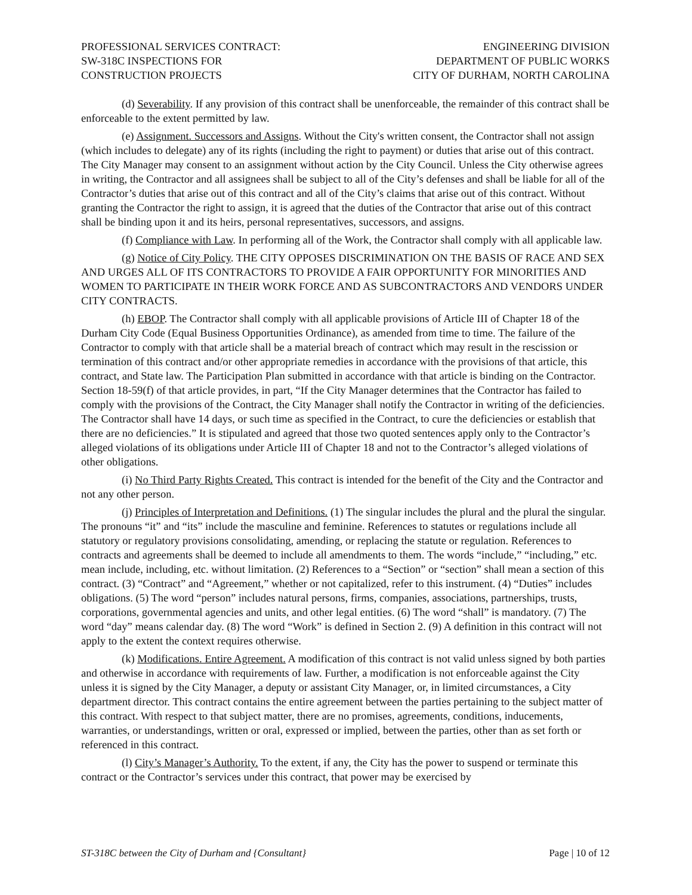PROFESSIONAL SERVICES CONTRACT:
SW-318C INSPECTIONS FOR
CONSTRUCTION PROJECTS
ENGINEERING DIVISION
DEPARTMENT OF PUBLIC WORKS
CITY OF DURHAM, NORTH CAROLINA
(d) Severability. If any provision of this contract shall be unenforceable, the remainder of this contract shall be enforceable to the extent permitted by law.
(e) Assignment. Successors and Assigns. Without the City's written consent, the Contractor shall not assign (which includes to delegate) any of its rights (including the right to payment) or duties that arise out of this contract. The City Manager may consent to an assignment without action by the City Council. Unless the City otherwise agrees in writing, the Contractor and all assignees shall be subject to all of the City’s defenses and shall be liable for all of the Contractor’s duties that arise out of this contract and all of the City’s claims that arise out of this contract. Without granting the Contractor the right to assign, it is agreed that the duties of the Contractor that arise out of this contract shall be binding upon it and its heirs, personal representatives, successors, and assigns.
(f) Compliance with Law. In performing all of the Work, the Contractor shall comply with all applicable law.
(g) Notice of City Policy. THE CITY OPPOSES DISCRIMINATION ON THE BASIS OF RACE AND SEX AND URGES ALL OF ITS CONTRACTORS TO PROVIDE A FAIR OPPORTUNITY FOR MINORITIES AND WOMEN TO PARTICIPATE IN THEIR WORK FORCE AND AS SUBCONTRACTORS AND VENDORS UNDER CITY CONTRACTS.
(h) EBOP. The Contractor shall comply with all applicable provisions of Article III of Chapter 18 of the Durham City Code (Equal Business Opportunities Ordinance), as amended from time to time. The failure of the Contractor to comply with that article shall be a material breach of contract which may result in the rescission or termination of this contract and/or other appropriate remedies in accordance with the provisions of that article, this contract, and State law. The Participation Plan submitted in accordance with that article is binding on the Contractor. Section 18-59(f) of that article provides, in part, “If the City Manager determines that the Contractor has failed to comply with the provisions of the Contract, the City Manager shall notify the Contractor in writing of the deficiencies. The Contractor shall have 14 days, or such time as specified in the Contract, to cure the deficiencies or establish that there are no deficiencies.” It is stipulated and agreed that those two quoted sentences apply only to the Contractor’s alleged violations of its obligations under Article III of Chapter 18 and not to the Contractor’s alleged violations of other obligations.
(i) No Third Party Rights Created. This contract is intended for the benefit of the City and the Contractor and not any other person.
(j) Principles of Interpretation and Definitions. (1) The singular includes the plural and the plural the singular. The pronouns “it” and “its” include the masculine and feminine. References to statutes or regulations include all statutory or regulatory provisions consolidating, amending, or replacing the statute or regulation. References to contracts and agreements shall be deemed to include all amendments to them. The words “include,” “including,” etc. mean include, including, etc. without limitation. (2) References to a “Section” or “section” shall mean a section of this contract. (3) “Contract” and “Agreement,” whether or not capitalized, refer to this instrument. (4) “Duties” includes obligations. (5) The word “person” includes natural persons, firms, companies, associations, partnerships, trusts, corporations, governmental agencies and units, and other legal entities. (6) The word “shall” is mandatory. (7) The word “day” means calendar day. (8) The word “Work” is defined in Section 2. (9) A definition in this contract will not apply to the extent the context requires otherwise.
(k) Modifications. Entire Agreement. A modification of this contract is not valid unless signed by both parties and otherwise in accordance with requirements of law. Further, a modification is not enforceable against the City unless it is signed by the City Manager, a deputy or assistant City Manager, or, in limited circumstances, a City department director. This contract contains the entire agreement between the parties pertaining to the subject matter of this contract. With respect to that subject matter, there are no promises, agreements, conditions, inducements, warranties, or understandings, written or oral, expressed or implied, between the parties, other than as set forth or referenced in this contract.
(l) City’s Manager’s Authority. To the extent, if any, the City has the power to suspend or terminate this contract or the Contractor’s services under this contract, that power may be exercised by
ST-318C between the City of Durham and {Consultant} Page | 10 of 12